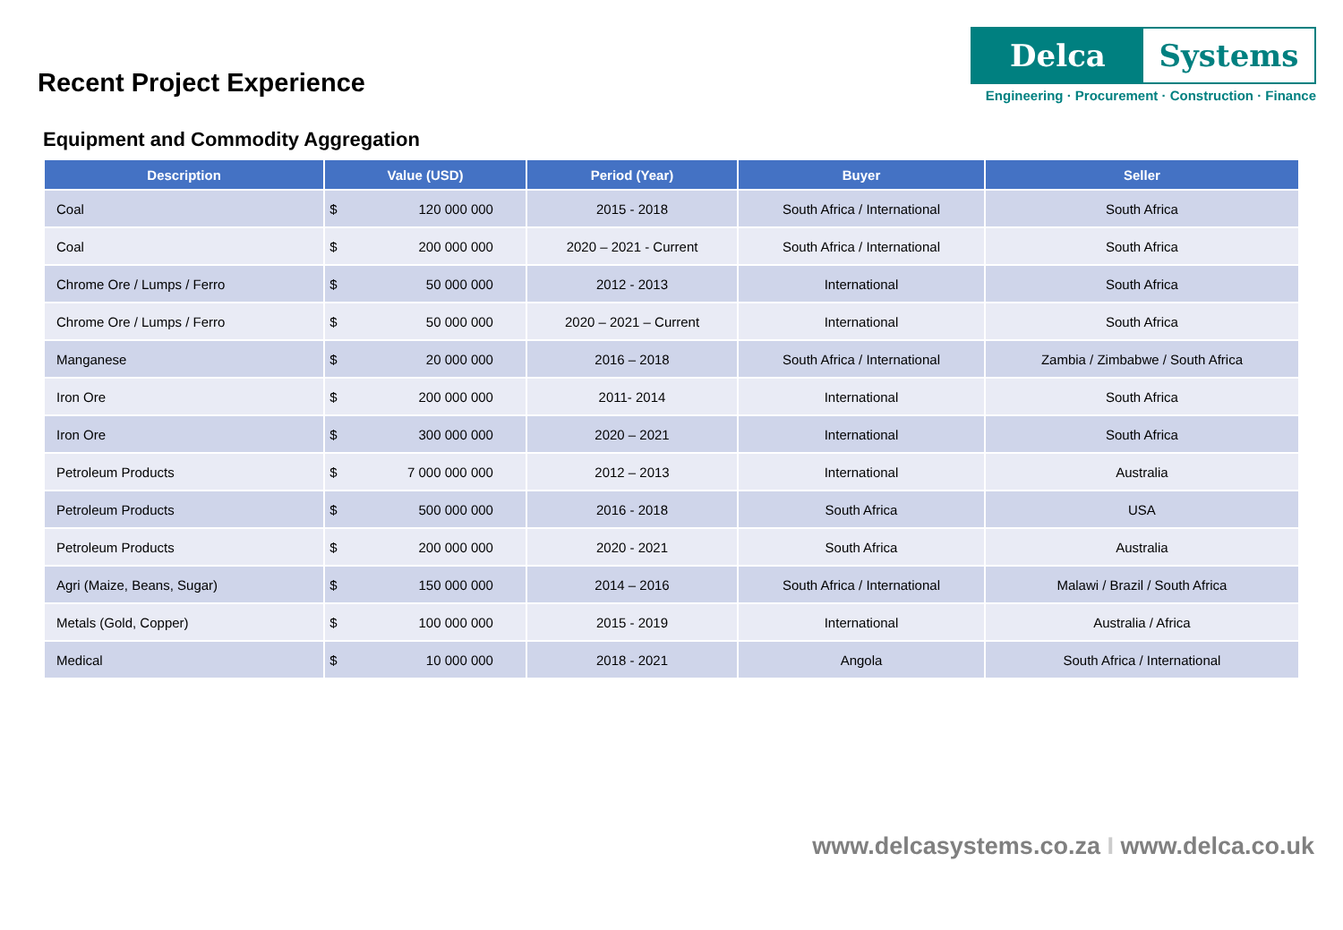Recent Project Experience
Delca Systems
Engineering · Procurement · Construction · Finance
Equipment and Commodity Aggregation
| Description | Value (USD) | Period (Year) | Buyer | Seller |
| --- | --- | --- | --- | --- |
| Coal | $ 120 000 000 | 2015 - 2018 | South Africa / International | South Africa |
| Coal | $ 200 000 000 | 2020 – 2021 - Current | South Africa / International | South Africa |
| Chrome Ore / Lumps / Ferro | $ 50 000 000 | 2012 - 2013 | International | South Africa |
| Chrome Ore / Lumps / Ferro | $ 50 000 000 | 2020 – 2021 – Current | International | South Africa |
| Manganese | $ 20 000 000 | 2016 – 2018 | South Africa / International | Zambia / Zimbabwe / South Africa |
| Iron Ore | $ 200 000 000 | 2011- 2014 | International | South Africa |
| Iron Ore | $ 300 000 000 | 2020 – 2021 | International | South Africa |
| Petroleum Products | $ 7 000 000 000 | 2012 – 2013 | International | Australia |
| Petroleum Products | $ 500 000 000 | 2016 - 2018 | South Africa | USA |
| Petroleum Products | $ 200 000 000 | 2020 - 2021 | South Africa | Australia |
| Agri (Maize, Beans, Sugar) | $ 150 000 000 | 2014 – 2016 | South Africa / International | Malawi / Brazil / South Africa |
| Metals (Gold, Copper) | $ 100 000 000 | 2015 - 2019 | International | Australia / Africa |
| Medical | $ 10 000 000 | 2018 - 2021 | Angola | South Africa / International |
www.delcasystems.co.za I www.delca.co.uk